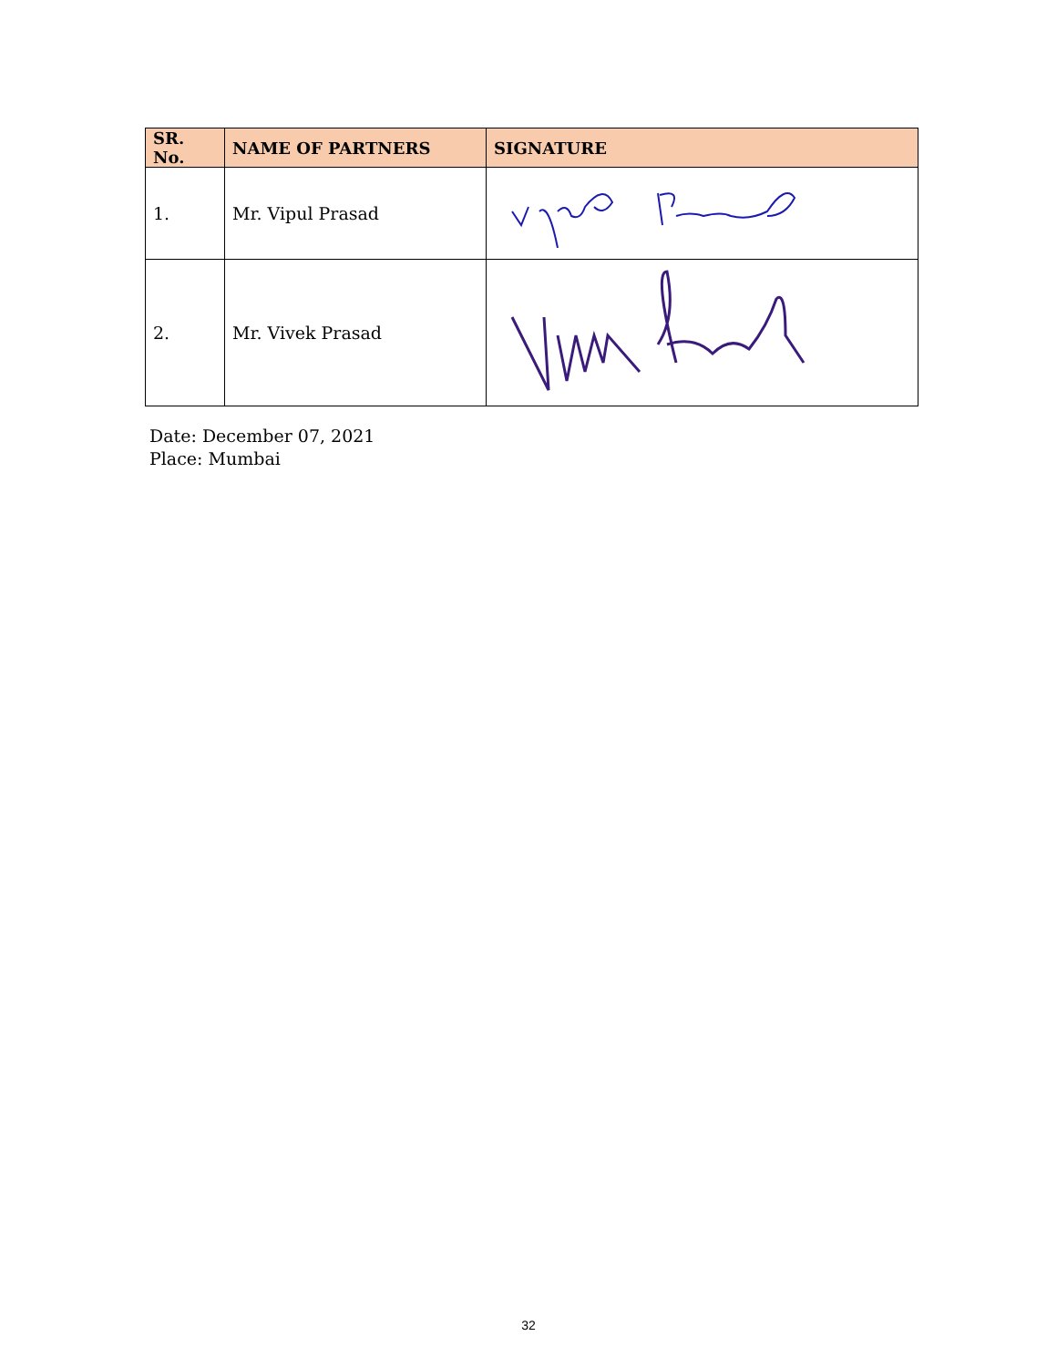| SR. No. | NAME OF PARTNERS | SIGNATURE |
| --- | --- | --- |
| 1. | Mr. Vipul Prasad | |
| 2. | Mr. Vivek Prasad | |
Date: December 07, 2021
Place: Mumbai
32